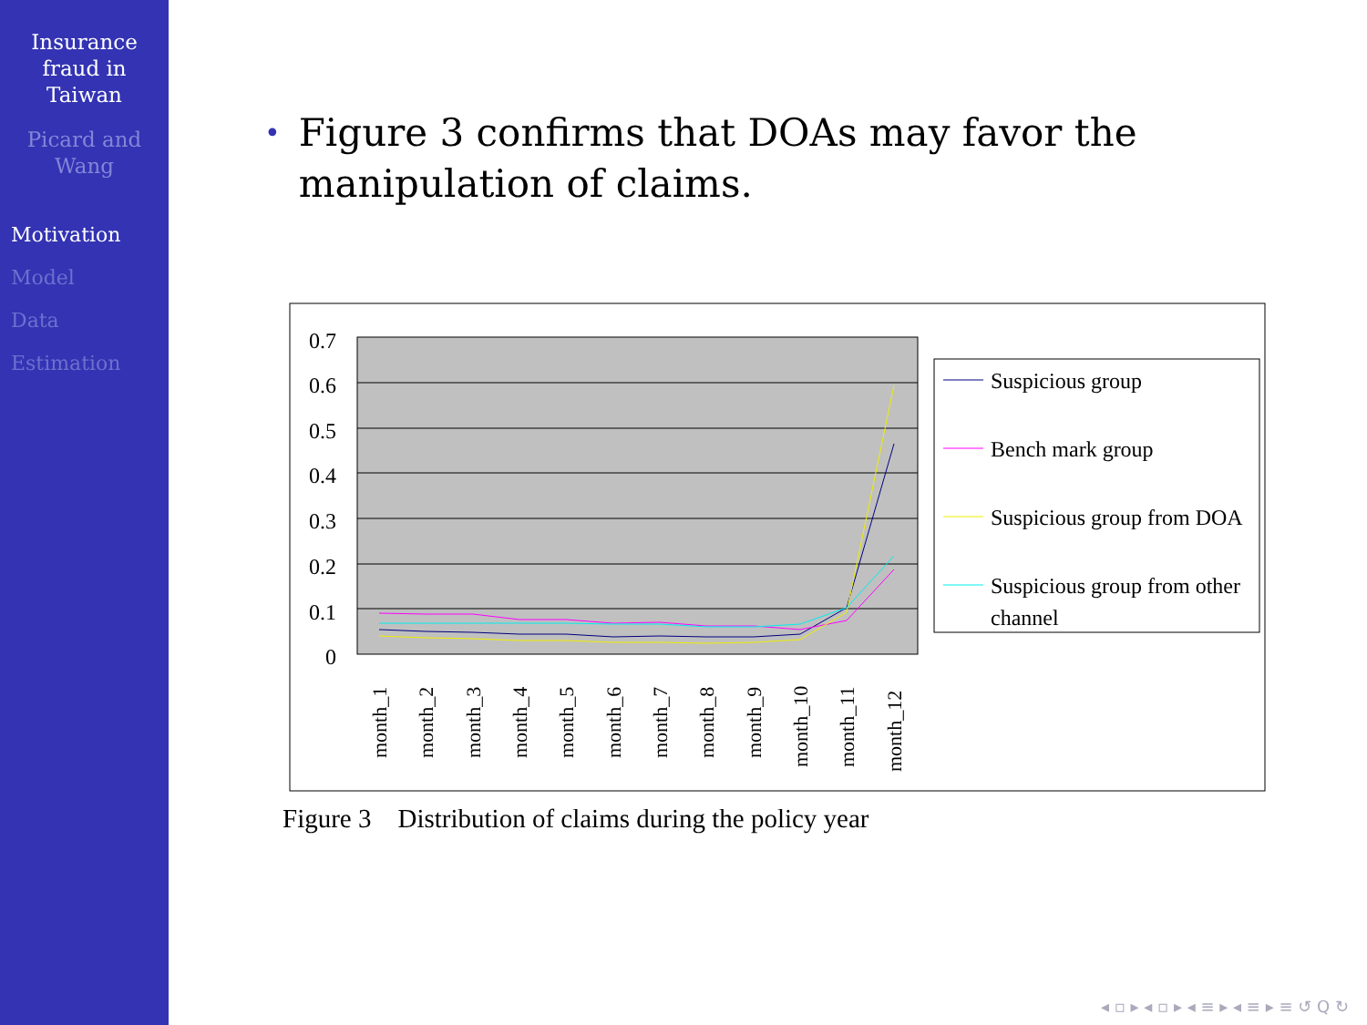Insurance
fraud in
Taiwan
Picard and
Wang
Motivation
Model
Data
Estimation
•
Figure 3 confirms that DOAs may favor the manipulation of claims.
0.7
0.6
0.5
0.4
0.3
0.2
0.1
0
month_1
month_2
month_3
month_4
month_5
month_6
month_7
month_8
month_9
month_10
month_11
month_12
Suspicious group
Bench mark group
Suspicious group from DOA
Suspicious group from other
channel
Figure 3 Distribution of claims during the policy year
◂ ▫ ▸ ◂ ▫ ▸ ◂ ≡ ▸ ◂ ≡ ▸ ≡ ↺ Q ↻